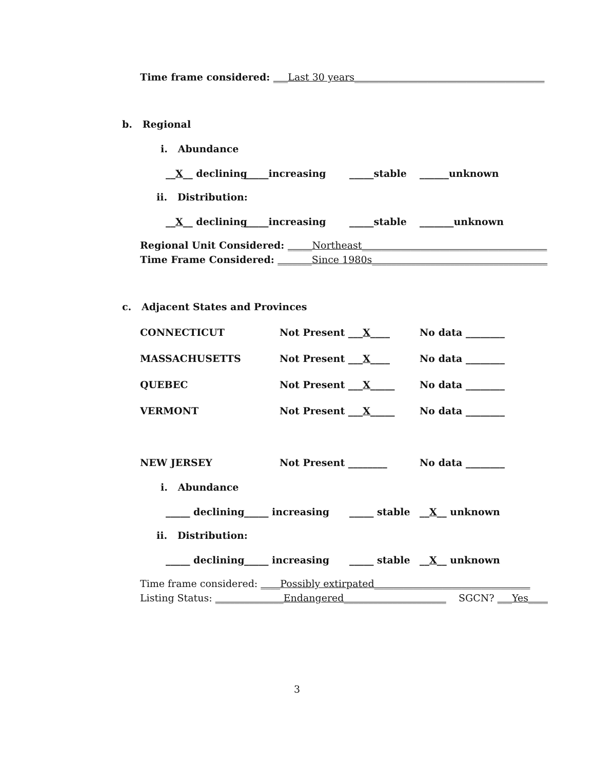Time frame considered: ___Last 30 years_______________________________________
b. Regional
i. Abundance
__X__ declining _____increasing _____stable ______unknown
ii. Distribution:
__X__ declining _____increasing _____stable _______unknown
Regional Unit Considered: _____Northeast______________________________________
Time Frame Considered: _______Since 1980s____________________________________
c. Adjacent States and Provinces
CONNECTICUT Not Present ___X____ No data ________
MASSACHUSETTS Not Present ___X____ No data ________
QUEBEC Not Present ___X_____ No data ________
VERMONT Not Present ___X_____ No data ________
NEW JERSEY Not Present ________ No data ________
i. Abundance
_____ declining _____ increasing _____ stable __X__ unknown
ii. Distribution:
_____ declining _____ increasing _____ stable __X__ unknown
Time frame considered: ____Possibly extirpated________________________________
Listing Status: ______________Endangered_____________________ SGCN? ___Yes____
3